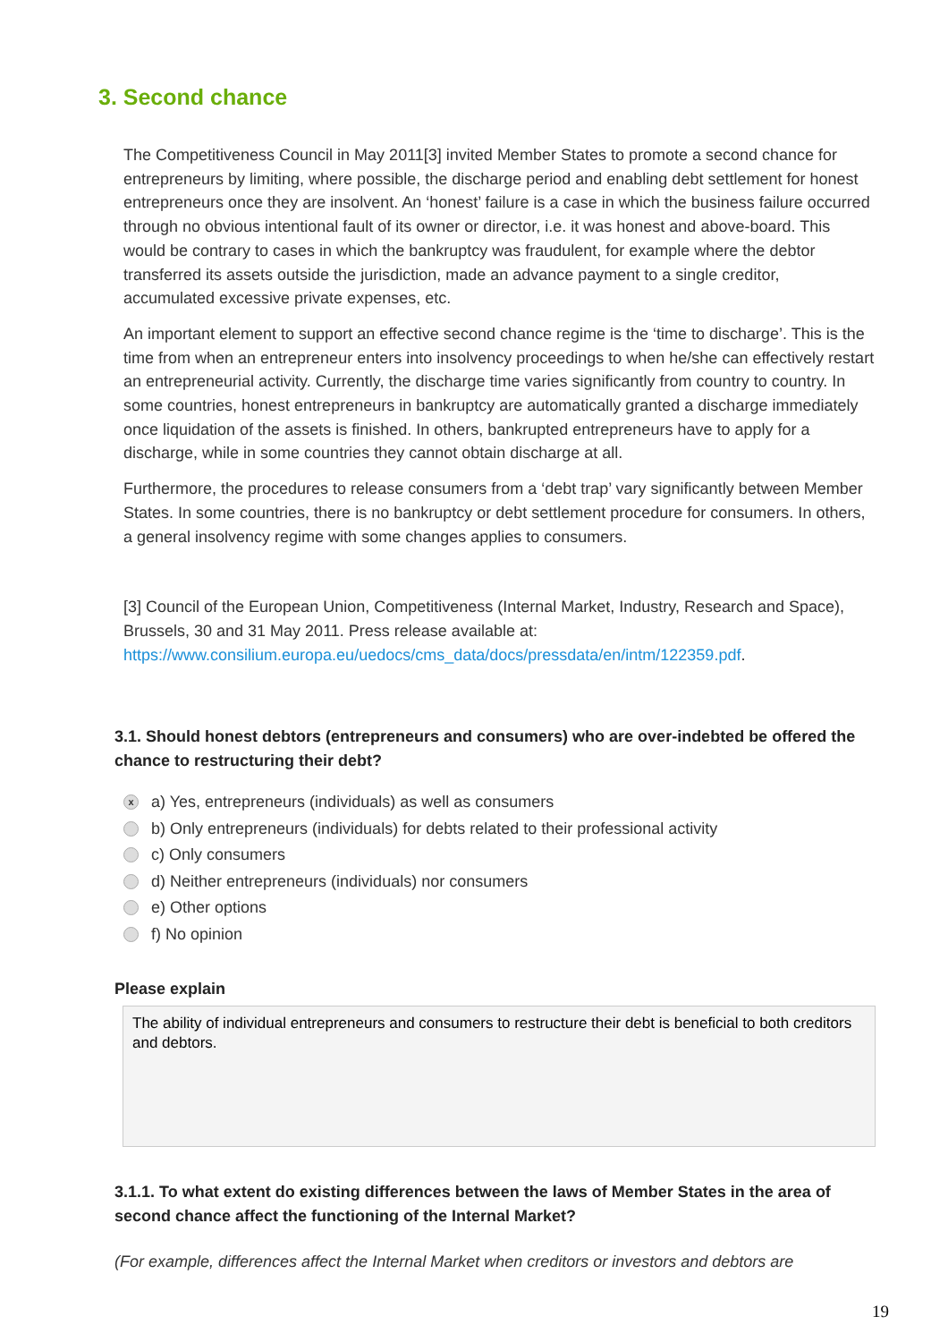3. Second chance
The Competitiveness Council in May 2011[3] invited Member States to promote a second chance for entrepreneurs by limiting, where possible, the discharge period and enabling debt settlement for honest entrepreneurs once they are insolvent. An ‘honest’ failure is a case in which the business failure occurred through no obvious intentional fault of its owner or director, i.e. it was honest and above-board. This would be contrary to cases in which the bankruptcy was fraudulent, for example where the debtor transferred its assets outside the jurisdiction, made an advance payment to a single creditor, accumulated excessive private expenses, etc.
An important element to support an effective second chance regime is the ‘time to discharge’. This is the time from when an entrepreneur enters into insolvency proceedings to when he/she can effectively restart an entrepreneurial activity. Currently, the discharge time varies significantly from country to country. In some countries, honest entrepreneurs in bankruptcy are automatically granted a discharge immediately once liquidation of the assets is finished. In others, bankrupted entrepreneurs have to apply for a discharge, while in some countries they cannot obtain discharge at all.
Furthermore, the procedures to release consumers from a ‘debt trap’ vary significantly between Member States. In some countries, there is no bankruptcy or debt settlement procedure for consumers. In others, a general insolvency regime with some changes applies to consumers.
[3] Council of the European Union, Competitiveness (Internal Market, Industry, Research and Space), Brussels, 30 and 31 May 2011. Press release available at: https://www.consilium.europa.eu/uedocs/cms_data/docs/pressdata/en/intm/122359.pdf.
3.1. Should honest debtors (entrepreneurs and consumers) who are over-indebted be offered the chance to restructuring their debt?
xa) Yes, entrepreneurs (individuals) as well as consumers
b) Only entrepreneurs (individuals) for debts related to their professional activity
c) Only consumers
d) Neither entrepreneurs (individuals) nor consumers
e) Other options
f) No opinion
Please explain
The ability of individual entrepreneurs and consumers to restructure their debt is beneficial to both creditors and debtors.
3.1.1. To what extent do existing differences between the laws of Member States in the area of second chance affect the functioning of the Internal Market?
(For example, differences affect the Internal Market when creditors or investors and debtors are
19